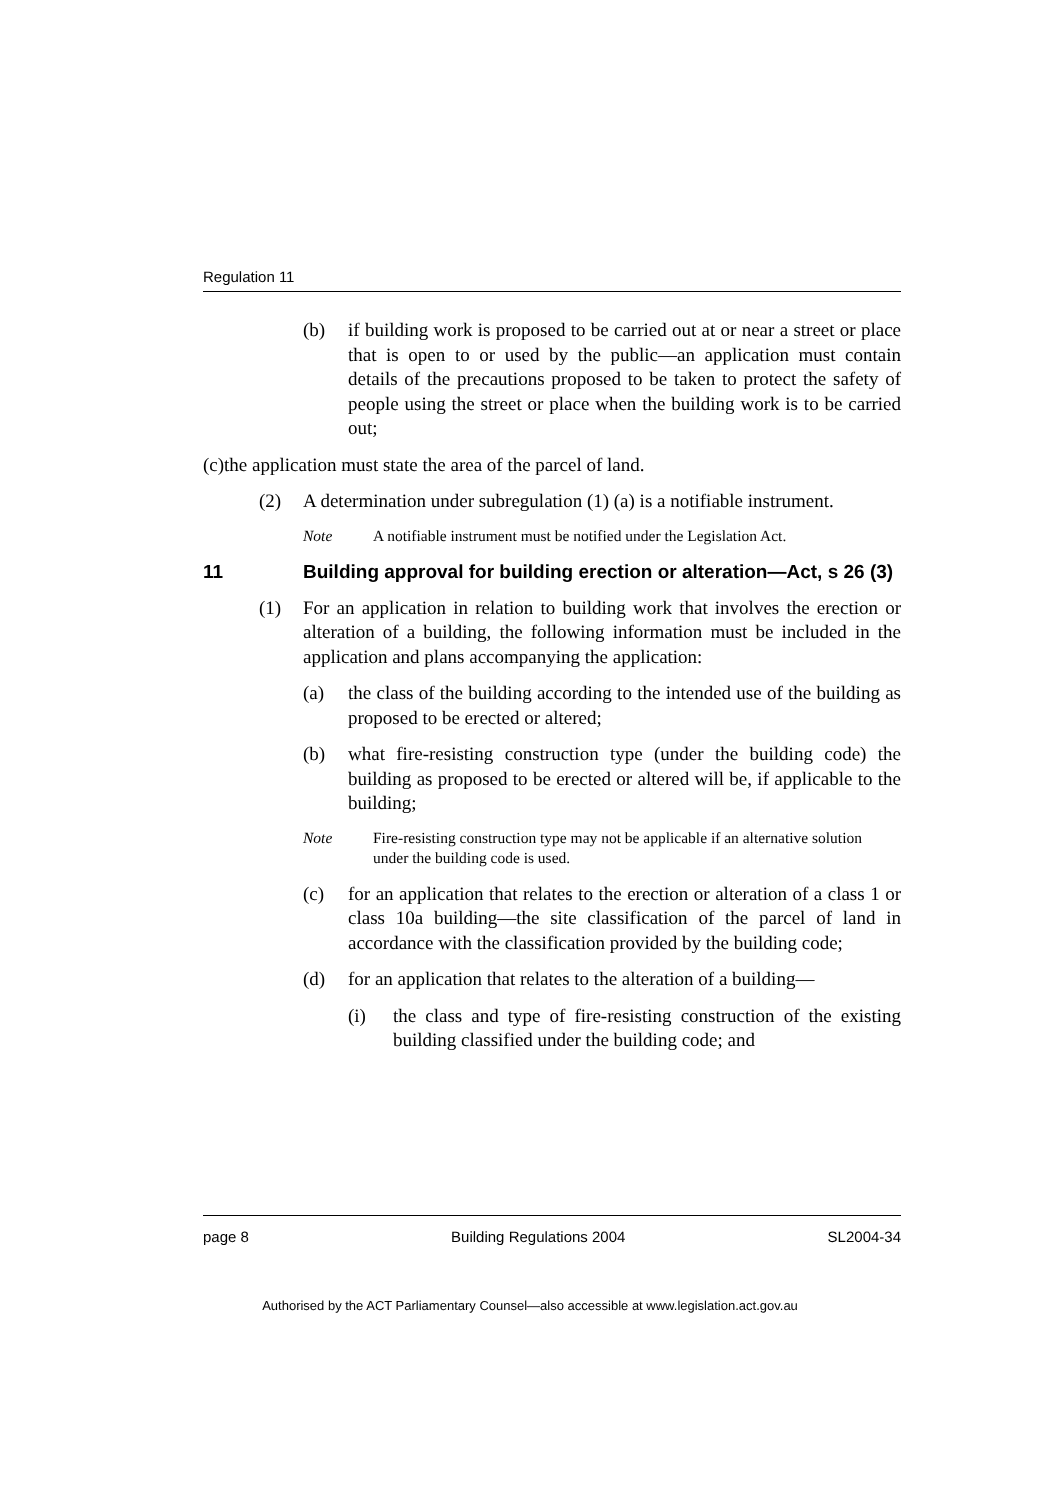Regulation 11
(b) if building work is proposed to be carried out at or near a street or place that is open to or used by the public—an application must contain details of the precautions proposed to be taken to protect the safety of people using the street or place when the building work is to be carried out;
(c)the application must state the area of the parcel of land.
(2) A determination under subregulation (1) (a) is a notifiable instrument.
Note A notifiable instrument must be notified under the Legislation Act.
11 Building approval for building erection or alteration—Act, s 26 (3)
(1) For an application in relation to building work that involves the erection or alteration of a building, the following information must be included in the application and plans accompanying the application:
(a) the class of the building according to the intended use of the building as proposed to be erected or altered;
(b) what fire-resisting construction type (under the building code) the building as proposed to be erected or altered will be, if applicable to the building;
Note Fire-resisting construction type may not be applicable if an alternative solution under the building code is used.
(c) for an application that relates to the erection or alteration of a class 1 or class 10a building—the site classification of the parcel of land in accordance with the classification provided by the building code;
(d) for an application that relates to the alteration of a building—
(i) the class and type of fire-resisting construction of the existing building classified under the building code; and
page 8 Building Regulations 2004 SL2004-34
Authorised by the ACT Parliamentary Counsel—also accessible at www.legislation.act.gov.au